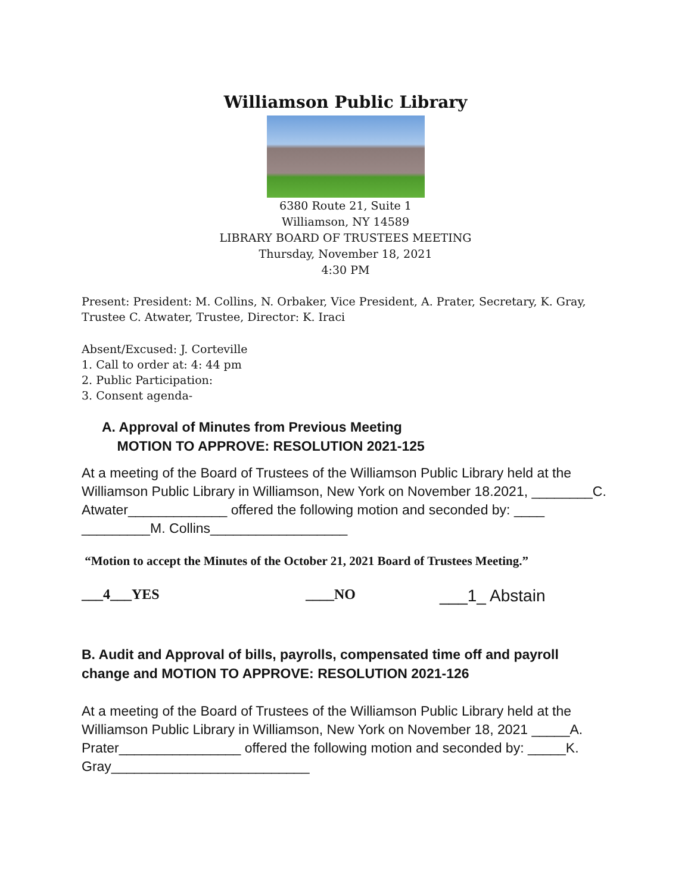Williamson Public Library
6380 Route 21, Suite 1
Williamson, NY 14589
LIBRARY BOARD OF TRUSTEES MEETING
Thursday, November 18, 2021
4:30 PM
Present: President: M. Collins, N. Orbaker, Vice President, A. Prater, Secretary, K. Gray, Trustee C. Atwater, Trustee, Director: K. Iraci
Absent/Excused: J. Corteville
1. Call to order at: 4: 44 pm
2. Public Participation:
3. Consent agenda-
A. Approval of Minutes from Previous Meeting
MOTION TO APPROVE: RESOLUTION 2021-125
At a meeting of the Board of Trustees of the Williamson Public Library held at the Williamson Public Library in Williamson, New York on November 18.2021, ________C. Atwater_____________ offered the following motion and seconded by: ____ _________M. Collins__________________
“Motion to accept the Minutes of the October 21, 2021 Board of Trustees Meeting.”
___4___YES ____NO ___1_ Abstain
B. Audit and Approval of bills, payrolls, compensated time off and payroll change and MOTION TO APPROVE: RESOLUTION 2021-126
At a meeting of the Board of Trustees of the Williamson Public Library held at the Williamson Public Library in Williamson, New York on November 18, 2021 _____A. Prater________________ offered the following motion and seconded by: _____K. Gray__________________________